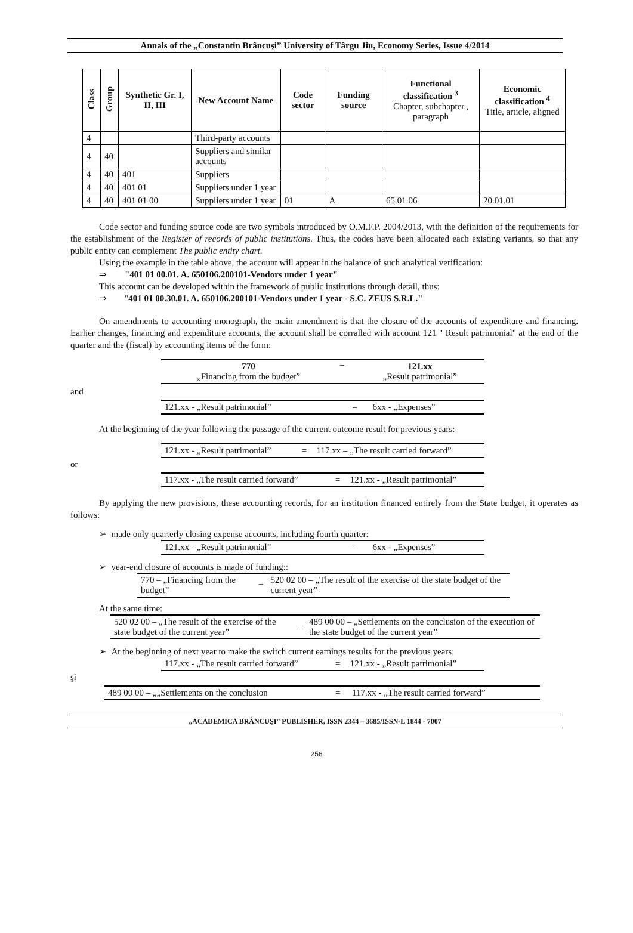Annals of the „Constantin Brâncuşi” University of Târgu Jiu, Economy Series, Issue 4/2014
| Class | Group | Synthetic Gr. I, II, III | New Account Name | Code sector | Funding source | Functional classification <sup>3</sup> Chapter, subchapter., paragraph | Economic classification <sup>4</sup> Title, article, aligned |
| --- | --- | --- | --- | --- | --- | --- | --- |
| 4 | | | Third-party accounts | | | | |
| 4 | 40 | | Suppliers and similar accounts | | | | |
| 4 | 40 | 401 | Suppliers | | | | |
| 4 | 40 | 401 01 | Suppliers under 1 year | | | | |
| 4 | 40 | 401 01 00 | Suppliers under 1 year | 01 | A | 65.01.06 | 20.01.01 |
Code sector and funding source code are two symbols introduced by O.M.F.P. 2004/2013, with the definition of the requirements for the establishment of the Register of records of public institutions. Thus, the codes have been allocated each existing variants, so that any public entity can complement The public entity chart.
Using the example in the table above, the account will appear in the balance of such analytical verification:
⇒ "401 01 00.01. A. 650106.200101-Vendors under 1 year"
This account can be developed within the framework of public institutions through detail, thus:
⇒ "401 01 00.30.01. A. 650106.200101-Vendors under 1 year - S.C. ZEUS S.R.L."
On amendments to accounting monograph, the main amendment is that the closure of the accounts of expenditure and financing. Earlier changes, financing and expenditure accounts, the account shall be corralled with account 121 " Result patrimonial" at the end of the quarter and the (fiscal) by accounting items of the form:
| 770 „Financing from the budget” | = | 121.xx „Result patrimonial” |
and
| 121.xx - „Result patrimonial” | = | 6xx - „Expenses” |
At the beginning of the year following the passage of the current outcome result for previous years:
| 121.xx - „Result patrimonial” | = | 117.xx – „The result carried forward” |
or
| 117.xx - „The result carried forward” | = | 121.xx - „Result patrimonial” |
By applying the new provisions, these accounting records, for an institution financed entirely from the State budget, it operates as follows:
➢ made only quarterly closing expense accounts, including fourth quarter:
| 121.xx - „Result patrimonial” | = | 6xx - „Expenses” |
➢ year-end closure of accounts is made of funding::
| 770 – „Financing from the budget” | = | 520 02 00 – „The result of the exercise of the state budget of the current year” |
At the same time:
| 520 02 00 – „The result of the exercise of the state budget of the current year” | = | 489 00 00 – „Settlements on the conclusion of the execution of the state budget of the current year” |
➢ At the beginning of next year to make the switch current earnings results for the previous years:
| 117.xx - „The result carried forward” | = | 121.xx - „Result patrimonial” |
şi
| 489 00 00 – „„Settlements on the conclusion | = | 117.xx - „The result carried forward” |
„ACADEMICA BRÂNCUŞI” PUBLISHER, ISSN 2344 – 3685/ISSN-L 1844 - 7007
256